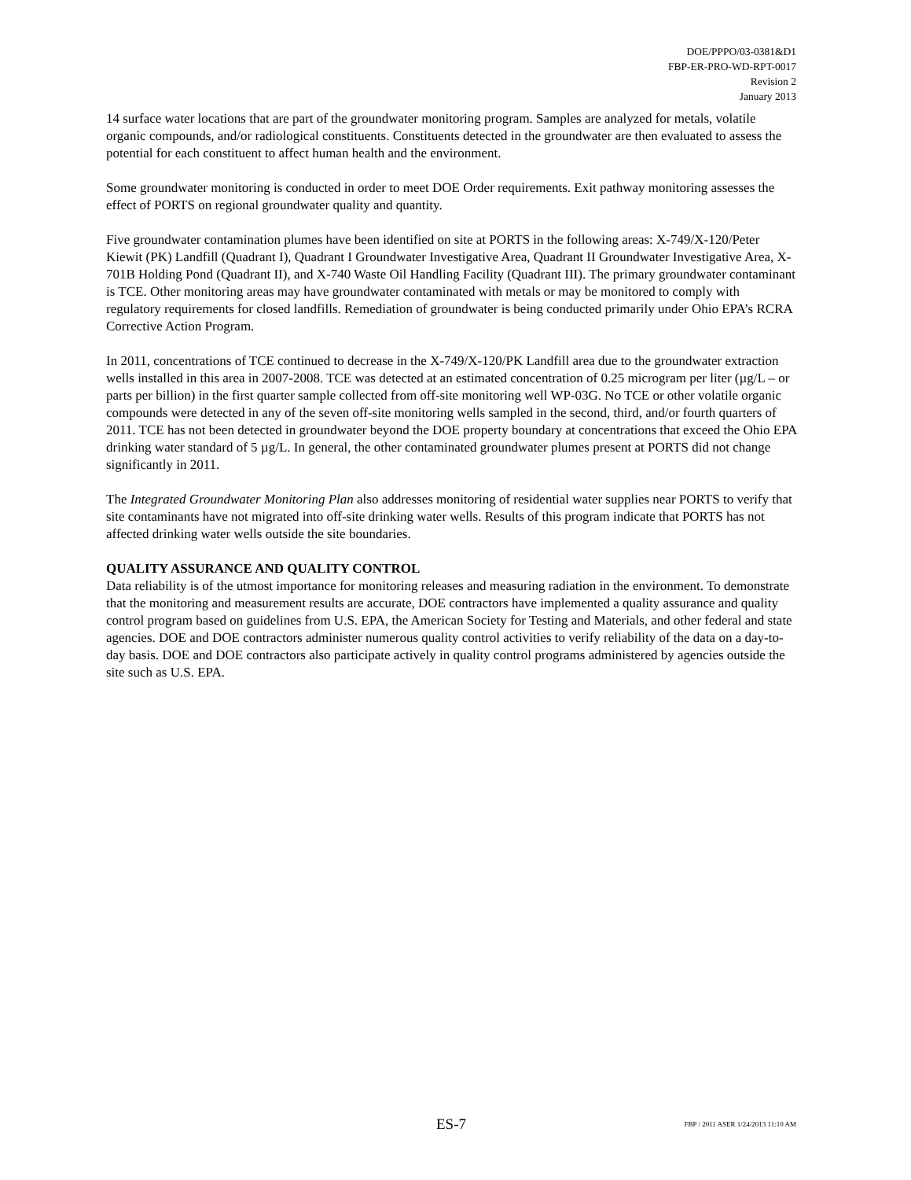DOE/PPPO/03-0381&D1
FBP-ER-PRO-WD-RPT-0017
Revision 2
January 2013
14 surface water locations that are part of the groundwater monitoring program. Samples are analyzed for metals, volatile organic compounds, and/or radiological constituents. Constituents detected in the groundwater are then evaluated to assess the potential for each constituent to affect human health and the environment.
Some groundwater monitoring is conducted in order to meet DOE Order requirements. Exit pathway monitoring assesses the effect of PORTS on regional groundwater quality and quantity.
Five groundwater contamination plumes have been identified on site at PORTS in the following areas: X-749/X-120/Peter Kiewit (PK) Landfill (Quadrant I), Quadrant I Groundwater Investigative Area, Quadrant II Groundwater Investigative Area, X-701B Holding Pond (Quadrant II), and X-740 Waste Oil Handling Facility (Quadrant III). The primary groundwater contaminant is TCE. Other monitoring areas may have groundwater contaminated with metals or may be monitored to comply with regulatory requirements for closed landfills. Remediation of groundwater is being conducted primarily under Ohio EPA’s RCRA Corrective Action Program.
In 2011, concentrations of TCE continued to decrease in the X-749/X-120/PK Landfill area due to the groundwater extraction wells installed in this area in 2007-2008. TCE was detected at an estimated concentration of 0.25 microgram per liter (µg/L – or parts per billion) in the first quarter sample collected from off-site monitoring well WP-03G. No TCE or other volatile organic compounds were detected in any of the seven off-site monitoring wells sampled in the second, third, and/or fourth quarters of 2011. TCE has not been detected in groundwater beyond the DOE property boundary at concentrations that exceed the Ohio EPA drinking water standard of 5 µg/L. In general, the other contaminated groundwater plumes present at PORTS did not change significantly in 2011.
The Integrated Groundwater Monitoring Plan also addresses monitoring of residential water supplies near PORTS to verify that site contaminants have not migrated into off-site drinking water wells. Results of this program indicate that PORTS has not affected drinking water wells outside the site boundaries.
QUALITY ASSURANCE AND QUALITY CONTROL
Data reliability is of the utmost importance for monitoring releases and measuring radiation in the environment. To demonstrate that the monitoring and measurement results are accurate, DOE contractors have implemented a quality assurance and quality control program based on guidelines from U.S. EPA, the American Society for Testing and Materials, and other federal and state agencies. DOE and DOE contractors administer numerous quality control activities to verify reliability of the data on a day-to-day basis. DOE and DOE contractors also participate actively in quality control programs administered by agencies outside the site such as U.S. EPA.
ES-7 FBP / 2011 ASER 1/24/2013 11:10 AM